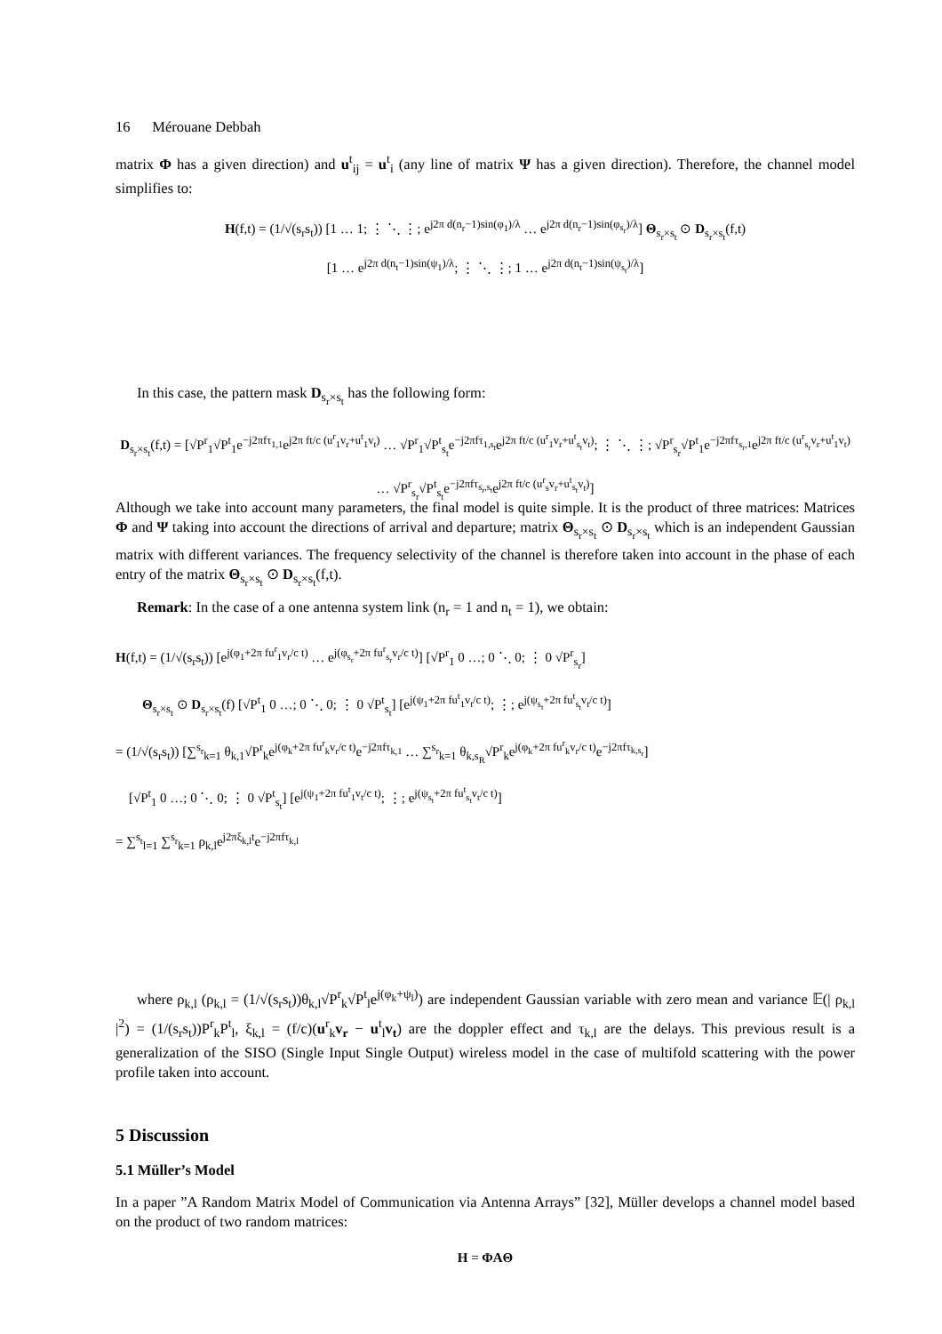16 Mérouane Debbah
matrix Φ has a given direction) and u<sup>t</sup><sub>ij</sub> = u<sup>t</sup><sub>i</sub> (any line of matrix Ψ has a given direction). Therefore, the channel model simplifies to:
H(f,t) = (1/√(s<sub>r</sub>s<sub>t</sub>)) [1 … 1; ⋮ ⋱ ⋮; e<sup>j2π d(n<sub>r</sub>−1)sin(φ<sub>1</sub>)/λ</sup> … e<sup>j2π d(n<sub>r</sub>−1)sin(φ<sub>s<sub>r</sub></sub>)/λ</sup>] Θ<sub>s<sub>r</sub>×s<sub>t</sub></sub> ⊙ D<sub>s<sub>r</sub>×s<sub>t</sub></sub>(f,t)
[1 … e<sup>j2π d(n<sub>t</sub>−1)sin(ψ<sub>1</sub>)/λ</sup>; ⋮ ⋱ ⋮; 1 … e<sup>j2π d(n<sub>t</sub>−1)sin(ψ<sub>s<sub>t</sub></sub>)/λ</sup>]
In this case, the pattern mask D<sub>s<sub>r</sub>×s<sub>t</sub></sub> has the following form:
D<sub>s<sub>r</sub>×s<sub>t</sub></sub>(f,t) = [√P<sup>r</sup><sub>1</sub>√P<sup>t</sup><sub>1</sub>e<sup>−j2πfτ<sub>1,1</sub></sup>e<sup>j2π ft/c (u<sup>r</sup><sub>1</sub>v<sub>r</sub>+u<sup>t</sup><sub>1</sub>v<sub>t</sub>)</sup> … √P<sup>r</sup><sub>1</sub>√P<sup>t</sup><sub>s<sub>t</sub></sub>e<sup>−j2πfτ<sub>1,s<sub>t</sub></sub></sup>e<sup>j2π ft/c (u<sup>r</sup><sub>1</sub>v<sub>r</sub>+u<sup>t</sup><sub>s<sub>t</sub></sub>v<sub>t</sub>)</sup>; ⋮ ⋱ ⋮; √P<sup>r</sup><sub>s<sub>r</sub></sub>√P<sup>t</sup><sub>1</sub>e<sup>−j2πfτ<sub>s<sub>r</sub>,1</sub></sup>e<sup>j2π ft/c (u<sup>r</sup><sub>s<sub>r</sub></sub>v<sub>r</sub>+u<sup>t</sup><sub>1</sub>v<sub>t</sub>)</sup> … √P<sup>r</sup><sub>s<sub>r</sub></sub>√P<sup>t</sup><sub>s<sub>t</sub></sub>e<sup>−j2πfτ<sub>s<sub>r</sub>,s<sub>t</sub></sub></sup>e<sup>j2π ft/c (u<sup>r</sup><sub>s</sub>v<sub>r</sub>+u<sup>t</sup><sub>s<sub>t</sub></sub>v<sub>t</sub>)</sup>]
Although we take into account many parameters, the final model is quite simple. It is the product of three matrices: Matrices Φ and Ψ taking into account the directions of arrival and departure; matrix Θ<sub>s<sub>r</sub>×s<sub>t</sub></sub> ⊙ D<sub>s<sub>r</sub>×s<sub>t</sub></sub> which is an independent Gaussian matrix with different variances. The frequency selectivity of the channel is therefore taken into account in the phase of each entry of the matrix Θ<sub>s<sub>r</sub>×s<sub>t</sub></sub> ⊙ D<sub>s<sub>r</sub>×s<sub>t</sub></sub>(f,t).
Remark: In the case of a one antenna system link (n<sub>r</sub> = 1 and n<sub>t</sub> = 1), we obtain:
H(f,t) = (1/√(s<sub>r</sub>s<sub>t</sub>)) [e<sup>j(φ<sub>1</sub>+2π fu<sup>r</sup><sub>1</sub>v<sub>r</sub>/c t)</sup> … e<sup>j(φ<sub>s<sub>r</sub></sub>+2π fu<sup>r</sup><sub>s<sub>r</sub></sub>v<sub>r</sub>/c t)</sup>] [√P<sup>r</sup><sub>1</sub> 0 …; 0 ⋱ 0; ⋮ 0 √P<sup>r</sup><sub>s<sub>r</sub></sub>]
Θ<sub>s<sub>r</sub>×s<sub>t</sub></sub> ⊙ D<sub>s<sub>r</sub>×s<sub>t</sub></sub>(f) [√P<sup>t</sup><sub>1</sub> 0 …; 0 ⋱ 0; ⋮ 0 √P<sup>t</sup><sub>s<sub>t</sub></sub>] [e<sup>j(ψ<sub>1</sub>+2π fu<sup>t</sup><sub>1</sub>v<sub>t</sub>/c t)</sup>; ⋮; e<sup>j(ψ<sub>s<sub>t</sub></sub>+2π fu<sup>t</sup><sub>s<sub>t</sub></sub>v<sub>t</sub>/c t)</sup>]
= (1/√(s<sub>r</sub>s<sub>t</sub>)) [∑<sup>s<sub>r</sub></sup><sub>k=1</sub> θ<sub>k,1</sub>√P<sup>r</sup><sub>k</sub>e<sup>j(φ<sub>k</sub>+2π fu<sup>r</sup><sub>k</sub>v<sub>r</sub>/c t)</sup>e<sup>−j2πfτ<sub>k,1</sub></sup> … ∑<sup>s<sub>r</sub></sup><sub>k=1</sub> θ<sub>k,s<sub>R</sub></sub>√P<sup>r</sup><sub>k</sub>e<sup>j(φ<sub>k</sub>+2π fu<sup>r</sup><sub>k</sub>v<sub>r</sub>/c t)</sup>e<sup>−j2πfτ<sub>k,s<sub>r</sub></sub></sup>]
[√P<sup>t</sup><sub>1</sub> 0 …; 0 ⋱ 0; ⋮ 0 √P<sup>t</sup><sub>s<sub>t</sub></sub>] [e<sup>j(ψ<sub>1</sub>+2π fu<sup>t</sup><sub>1</sub>v<sub>t</sub>/c t)</sup>; ⋮; e<sup>j(ψ<sub>s<sub>t</sub></sub>+2π fu<sup>t</sup><sub>s<sub>t</sub></sub>v<sub>t</sub>/c t)</sup>]
= ∑<sup>s<sub>t</sub></sup><sub>l=1</sub> ∑<sup>s<sub>r</sub></sup><sub>k=1</sub> ρ<sub>k,l</sub>e<sup>j2πξ<sub>k,l</sub>t</sup>e<sup>−j2πfτ<sub>k,l</sub></sup>
where ρ<sub>k,l</sub> (ρ<sub>k,l</sub> = (1/√(s<sub>r</sub>s<sub>t</sub>))θ<sub>k,l</sub>√P<sup>r</sup><sub>k</sub>√P<sup>t</sup><sub>l</sub>e<sup>j(φ<sub>k</sub>+ψ<sub>l</sub>)</sup>) are independent Gaussian variable with zero mean and variance 𝔼(| ρ<sub>k,l</sub> |<sup>2</sup>) = (1/(s<sub>r</sub>s<sub>t</sub>))P<sup>r</sup><sub>k</sub>P<sup>t</sup><sub>l</sub>, ξ<sub>k,l</sub> = (f/c)(u<sup>r</sup><sub>k</sub>v<sub>r</sub> − u<sup>t</sup><sub>l</sub>v<sub>t</sub>) are the doppler effect and τ<sub>k,l</sub> are the delays. This previous result is a generalization of the SISO (Single Input Single Output) wireless model in the case of multifold scattering with the power profile taken into account.
5 Discussion
5.1 Müller’s Model
In a paper ”A Random Matrix Model of Communication via Antenna Arrays” [32], Müller develops a channel model based on the product of two random matrices:
H = ΦAΘ